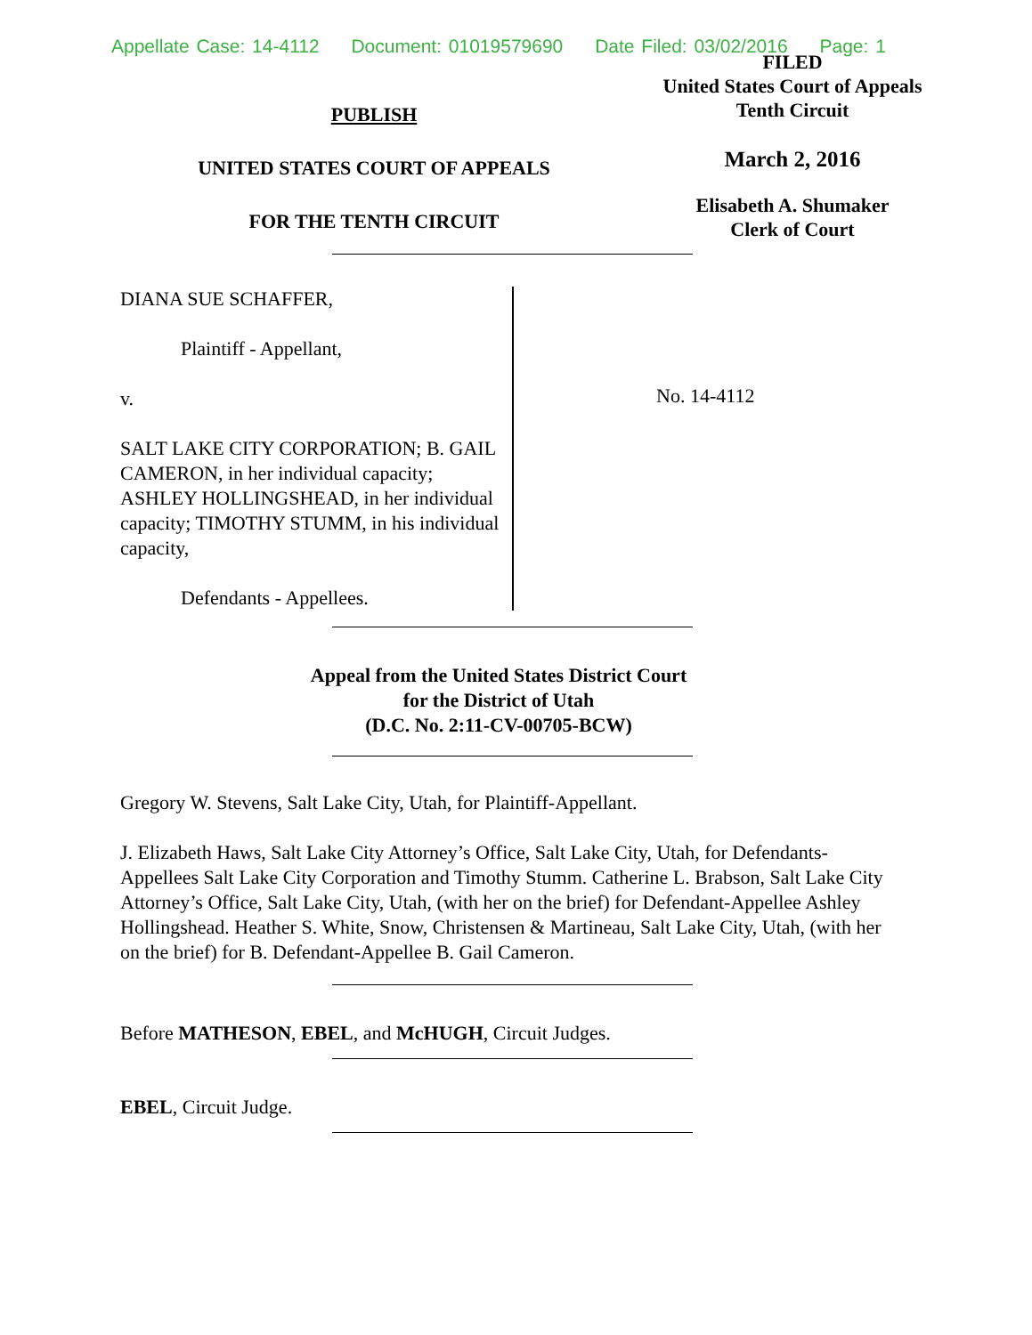Appellate Case: 14-4112 Document: 01019579690 Date Filed: 03/02/2016 Page: 1
PUBLISH
UNITED STATES COURT OF APPEALS
FOR THE TENTH CIRCUIT
FILED
United States Court of Appeals
Tenth Circuit
March 2, 2016
Elisabeth A. Shumaker
Clerk of Court
DIANA SUE SCHAFFER,
Plaintiff - Appellant,
v.
SALT LAKE CITY CORPORATION; B. GAIL CAMERON, in her individual capacity; ASHLEY HOLLINGSHEAD, in her individual capacity; TIMOTHY STUMM, in his individual capacity,
Defendants - Appellees.
No. 14-4112
Appeal from the United States District Court
for the District of Utah
(D.C. No. 2:11-CV-00705-BCW)
Gregory W. Stevens, Salt Lake City, Utah, for Plaintiff-Appellant.
J. Elizabeth Haws, Salt Lake City Attorney’s Office, Salt Lake City, Utah, for Defendants-Appellees Salt Lake City Corporation and Timothy Stumm. Catherine L. Brabson, Salt Lake City Attorney’s Office, Salt Lake City, Utah, (with her on the brief) for Defendant-Appellee Ashley Hollingshead. Heather S. White, Snow, Christensen & Martineau, Salt Lake City, Utah, (with her on the brief) for B. Defendant-Appellee B. Gail Cameron.
Before MATHESON, EBEL, and McHUGH, Circuit Judges.
EBEL, Circuit Judge.